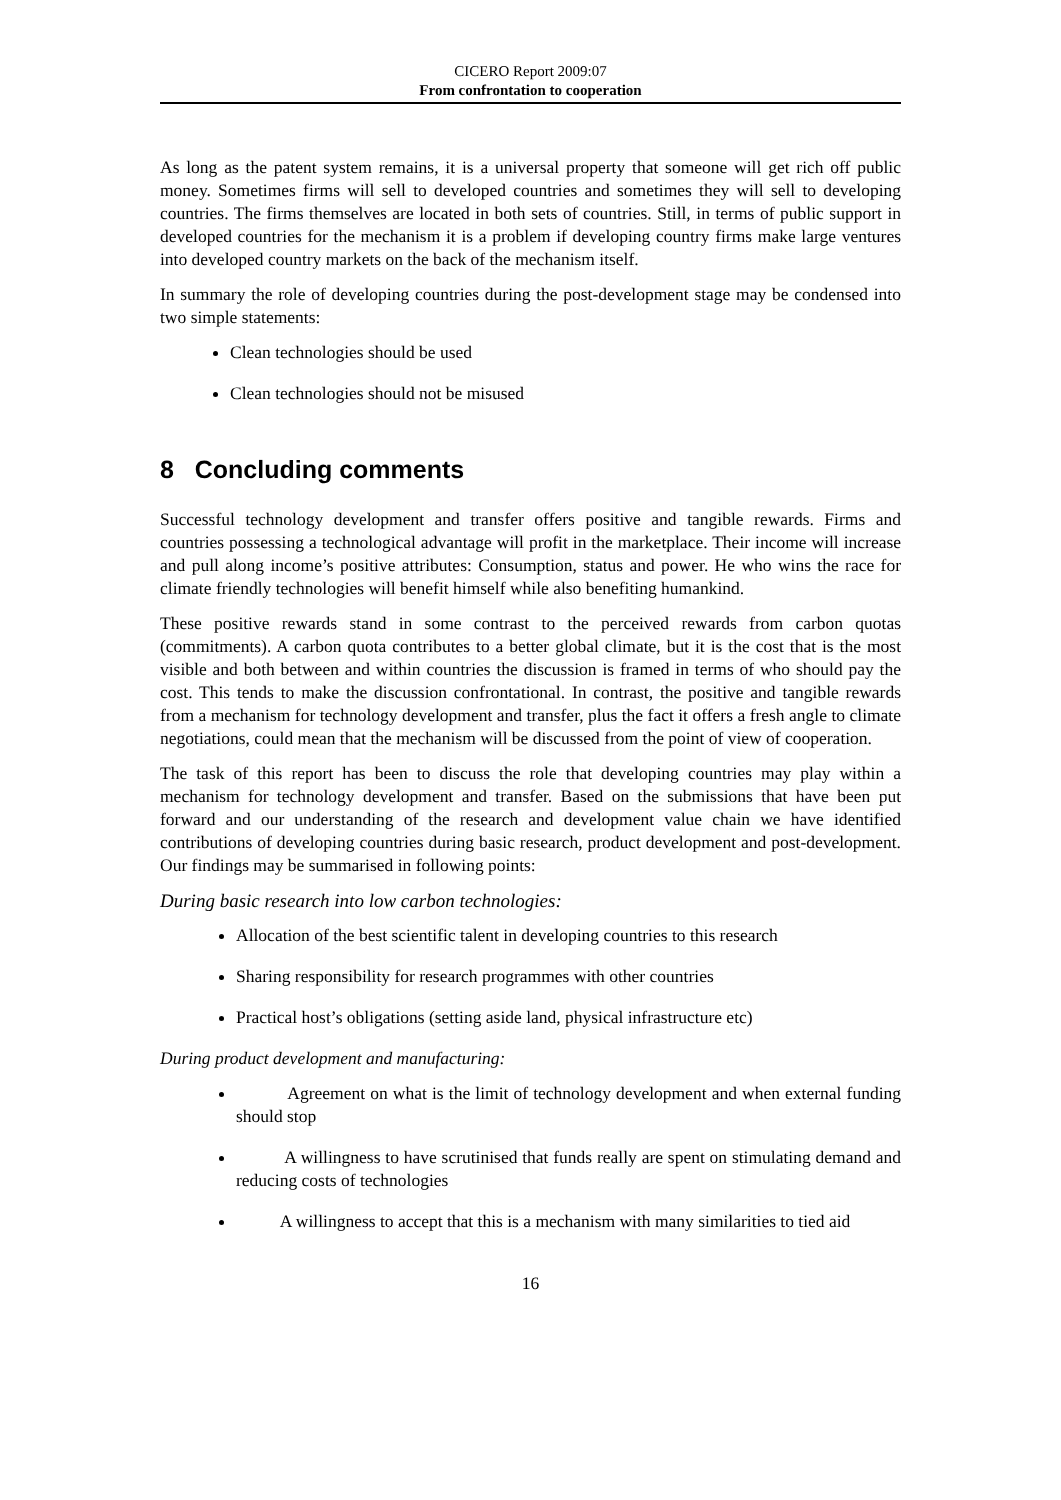CICERO Report 2009:07
From confrontation to cooperation
As long as the patent system remains, it is a universal property that someone will get rich off public money. Sometimes firms will sell to developed countries and sometimes they will sell to developing countries. The firms themselves are located in both sets of countries. Still, in terms of public support in developed countries for the mechanism it is a problem if developing country firms make large ventures into developed country markets on the back of the mechanism itself.
In summary the role of developing countries during the post-development stage may be condensed into two simple statements:
Clean technologies should be used
Clean technologies should not be misused
8 Concluding comments
Successful technology development and transfer offers positive and tangible rewards. Firms and countries possessing a technological advantage will profit in the marketplace. Their income will increase and pull along income’s positive attributes: Consumption, status and power. He who wins the race for climate friendly technologies will benefit himself while also benefiting humankind.
These positive rewards stand in some contrast to the perceived rewards from carbon quotas (commitments). A carbon quota contributes to a better global climate, but it is the cost that is the most visible and both between and within countries the discussion is framed in terms of who should pay the cost. This tends to make the discussion confrontational. In contrast, the positive and tangible rewards from a mechanism for technology development and transfer, plus the fact it offers a fresh angle to climate negotiations, could mean that the mechanism will be discussed from the point of view of cooperation.
The task of this report has been to discuss the role that developing countries may play within a mechanism for technology development and transfer. Based on the submissions that have been put forward and our understanding of the research and development value chain we have identified contributions of developing countries during basic research, product development and post-development. Our findings may be summarised in following points:
During basic research into low carbon technologies:
Allocation of the best scientific talent in developing countries to this research
Sharing responsibility for research programmes with other countries
Practical host’s obligations (setting aside land, physical infrastructure etc)
During product development and manufacturing:
Agreement on what is the limit of technology development and when external funding should stop
A willingness to have scrutinised that funds really are spent on stimulating demand and reducing costs of technologies
A willingness to accept that this is a mechanism with many similarities to tied aid
16